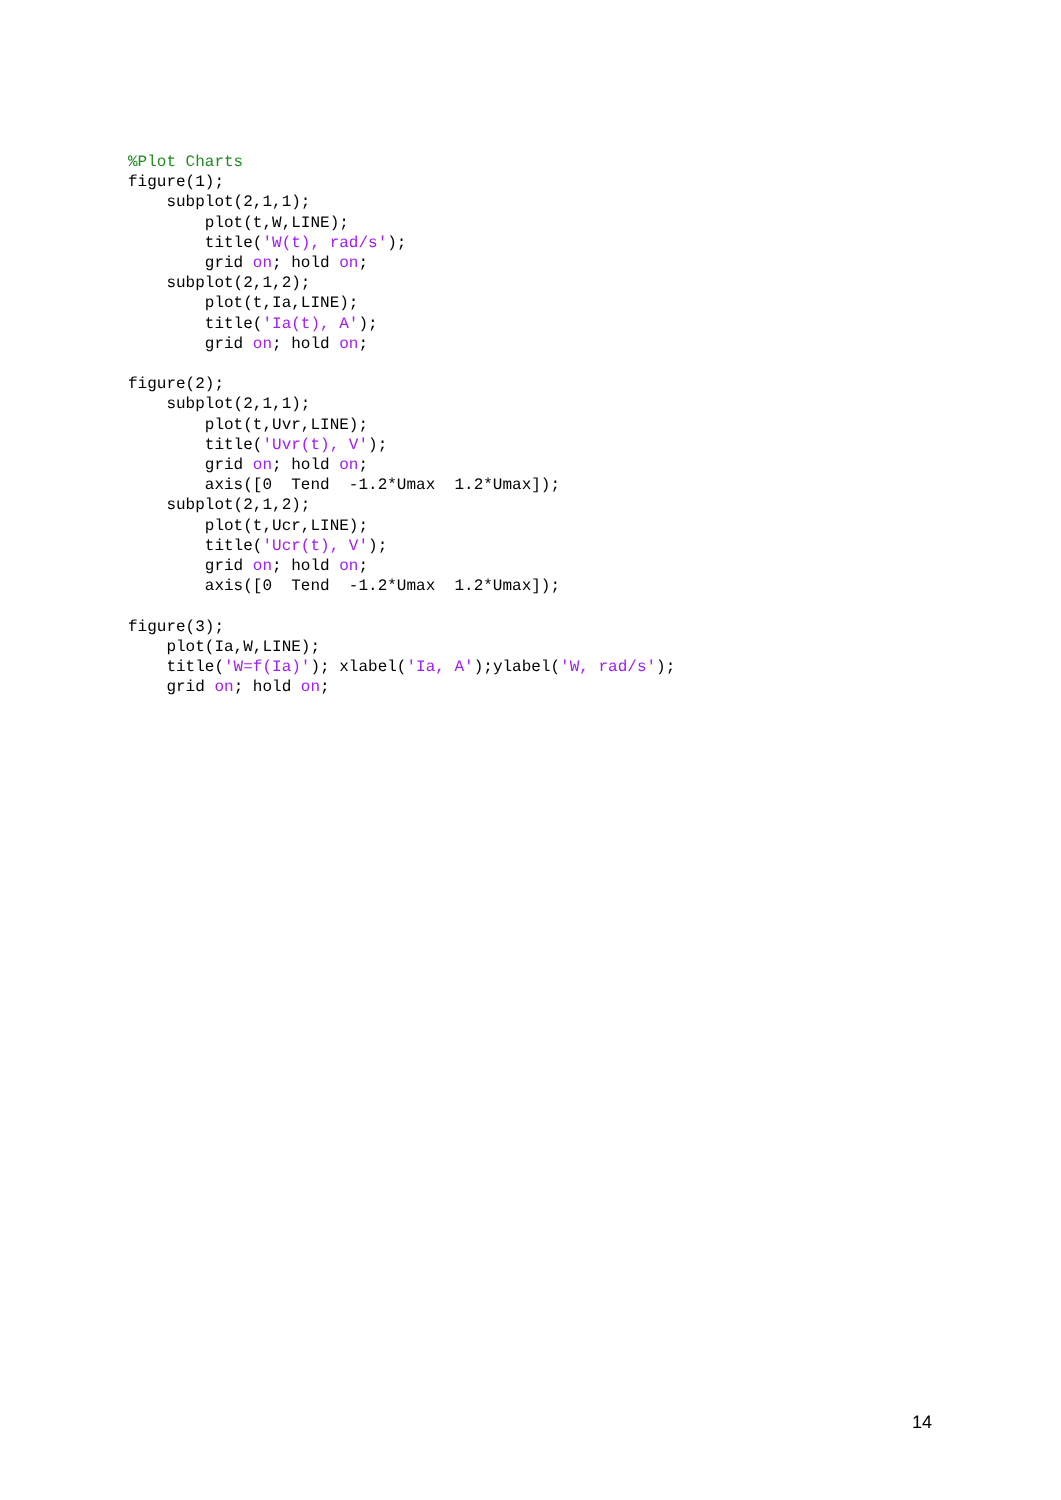%Plot Charts
figure(1);
    subplot(2,1,1);
        plot(t,W,LINE);
        title('W(t), rad/s');
        grid on; hold on;
    subplot(2,1,2);
        plot(t,Ia,LINE);
        title('Ia(t), A');
        grid on; hold on;

figure(2);
    subplot(2,1,1);
        plot(t,Uvr,LINE);
        title('Uvr(t), V');
        grid on; hold on;
        axis([0  Tend  -1.2*Umax  1.2*Umax]);
    subplot(2,1,2);
        plot(t,Ucr,LINE);
        title('Ucr(t), V');
        grid on; hold on;
        axis([0  Tend  -1.2*Umax  1.2*Umax]);

figure(3);
    plot(Ia,W,LINE);
    title('W=f(Ia)'); xlabel('Ia, A');ylabel('W, rad/s');
    grid on; hold on;
14